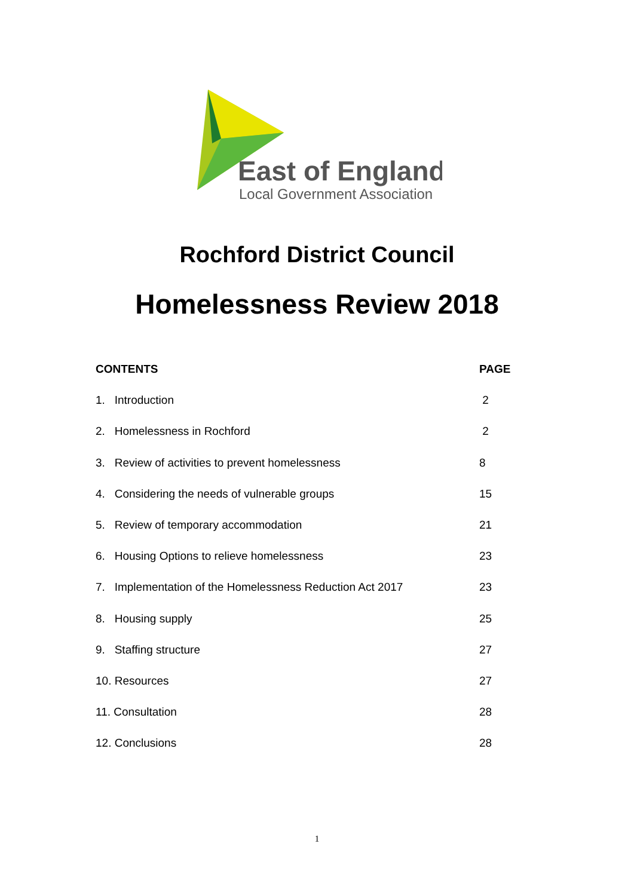East of England
Local Government Association
Rochford District Council
Homelessness Review 2018
| CONTENTS | PAGE |
| --- | --- |
| 1. Introduction | 2 |
| 2. Homelessness in Rochford | 2 |
| 3. Review of activities to prevent homelessness | 8 |
| 4. Considering the needs of vulnerable groups | 15 |
| 5. Review of temporary accommodation | 21 |
| 6. Housing Options to relieve homelessness | 23 |
| 7. Implementation of the Homelessness Reduction Act 2017 | 23 |
| 8. Housing supply | 25 |
| 9. Staffing structure | 27 |
| 10. Resources | 27 |
| 11. Consultation | 28 |
| 12. Conclusions | 28 |
1